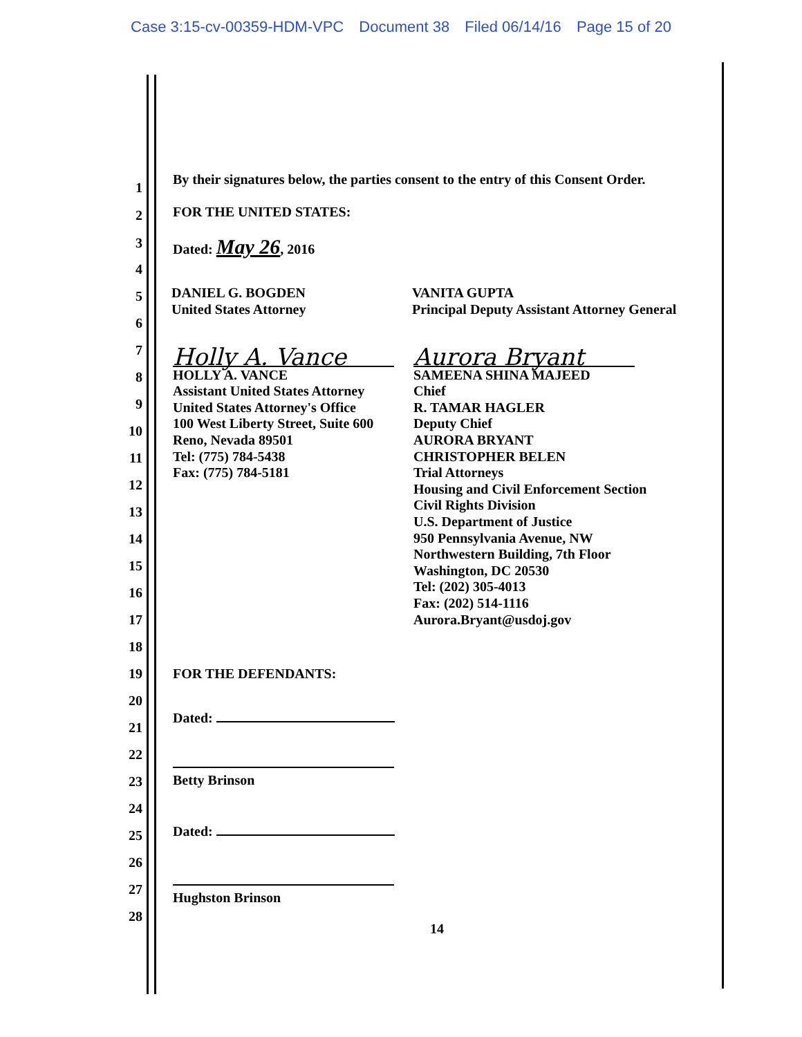Case 3:15-cv-00359-HDM-VPC Document 38 Filed 06/14/16 Page 15 of 20
1
By their signatures below, the parties consent to the entry of this Consent Order.
2
FOR THE UNITED STATES:
3 Dated: May 26, 2016
4
5
6
7
8
9
10
11
12
13
14
15
16
17
18
19 FOR THE DEFENDANTS:
20
21
Dated:
22
23
Betty Brinson
24
25
Dated:
26
27
Hughston Brinson
28
DANIEL G. BOGDEN
United States Attorney
VANITA GUPTA
Principal Deputy Assistant Attorney General
Holly A. Vance
HOLLY A. VANCE
Assistant United States Attorney
United States Attorney's Office
100 West Liberty Street, Suite 600
Reno, Nevada 89501
Tel: (775) 784-5438
Fax: (775) 784-5181
Aurora Bryant
SAMEENA SHINA MAJEED
Chief
R. TAMAR HAGLER
Deputy Chief
AURORA BRYANT
CHRISTOPHER BELEN
Trial Attorneys
Housing and Civil Enforcement Section
Civil Rights Division
U.S. Department of Justice
950 Pennsylvania Avenue, NW
Northwestern Building, 7th Floor
Washington, DC 20530
Tel: (202) 305-4013
Fax: (202) 514-1116
Aurora.Bryant@usdoj.gov
14